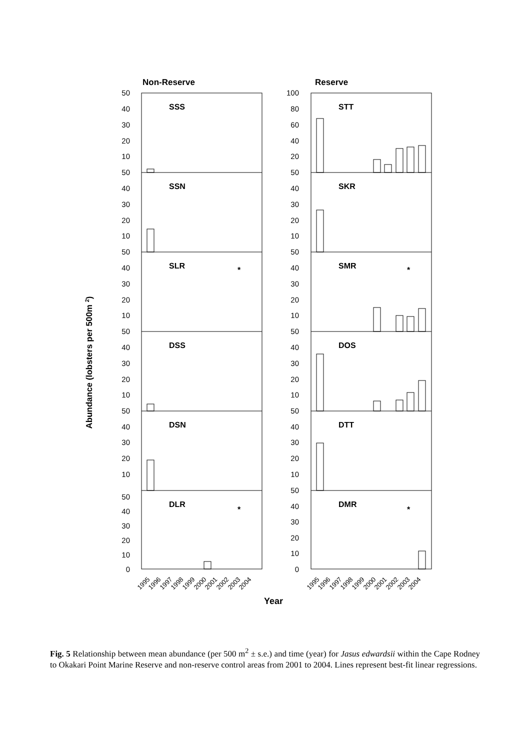Non-Reserve
Reserve
SSS
SSN
SLR
DSS
DSN
DLR
STT
SKR
SMR
DOS
DTT
DMR
*
*
*
*
50
40
30
20
10
50
40
30
20
10
50
40
30
20
10
50
40
30
20
10
50
40
30
20
10
50
40
30
20
10
0
100
80
60
40
20
50
40
30
20
10
50
40
30
20
10
50
40
30
20
10
50
40
30
20
10
50
40
30
20
10
0
Abundance (lobsters per 500m 2)
1995
1996
1997
1998
1999
2000
2001
2002
2003
2004
1995
1996
1997
1998
1999
2000
2001
2002
2003
2004
Year
Fig. 5 Relationship between mean abundance (per 500 m<sup>2</sup> ± s.e.) and time (year) for Jasus edwardsii within the Cape Rodney to Okakari Point Marine Reserve and non-reserve control areas from 2001 to 2004. Lines represent best-fit linear regressions.